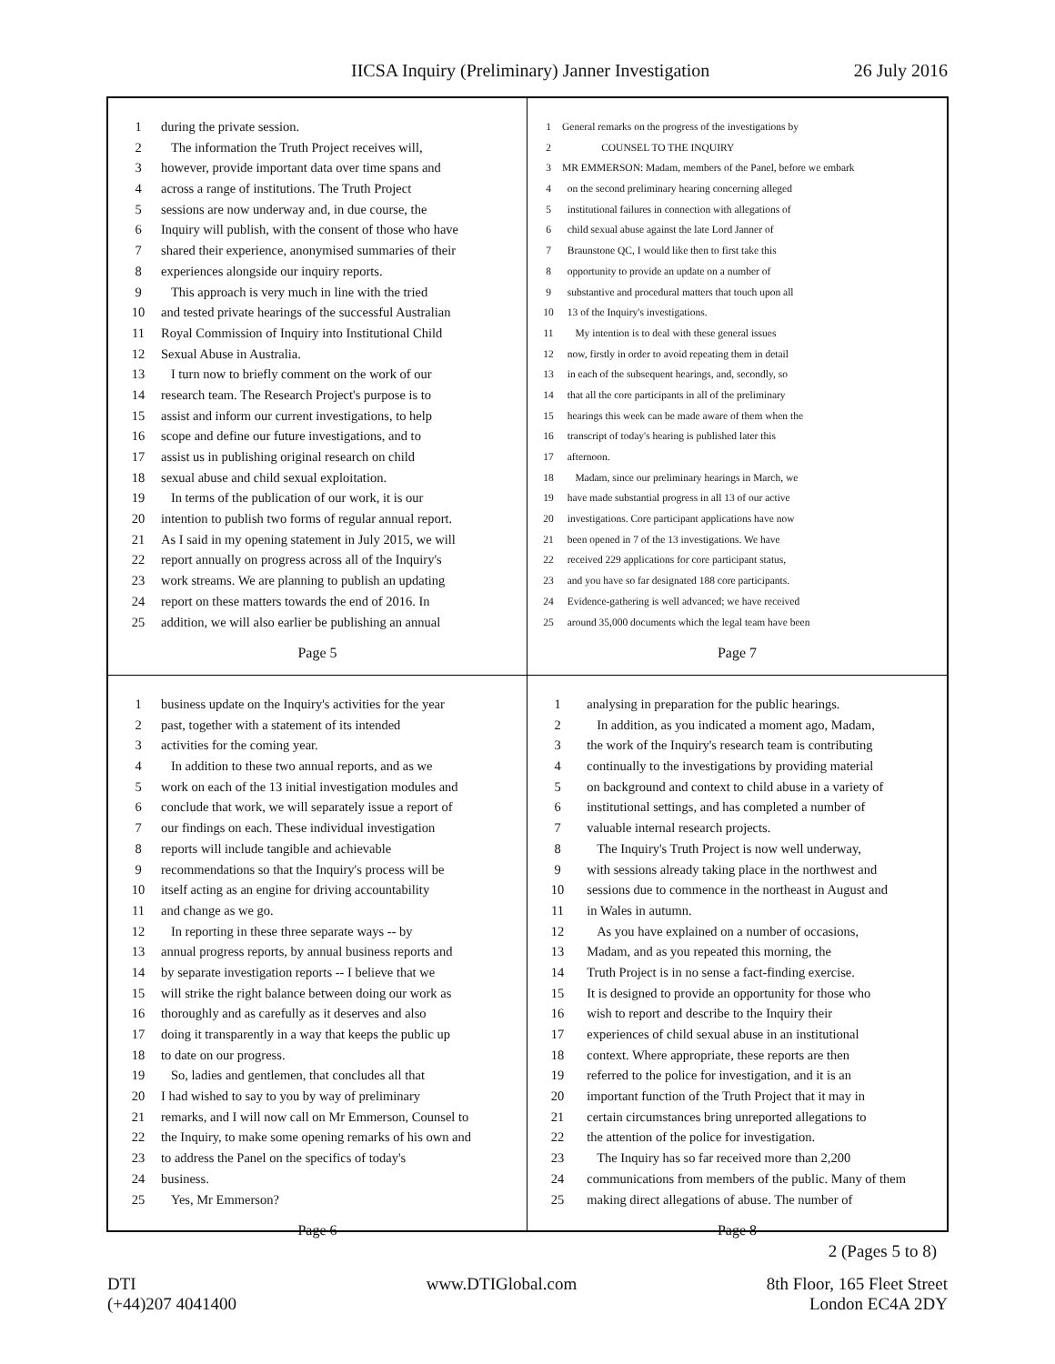IICSA Inquiry (Preliminary) Janner Investigation 26 July 2016
1 during the private session.
2 The information the Truth Project receives will,
3 however, provide important data over time spans and
4 across a range of institutions. The Truth Project
5 sessions are now underway and, in due course, the
6 Inquiry will publish, with the consent of those who have
7 shared their experience, anonymised summaries of their
8 experiences alongside our inquiry reports.
9 This approach is very much in line with the tried
10 and tested private hearings of the successful Australian
11 Royal Commission of Inquiry into Institutional Child
12 Sexual Abuse in Australia.
13 I turn now to briefly comment on the work of our
14 research team. The Research Project's purpose is to
15 assist and inform our current investigations, to help
16 scope and define our future investigations, and to
17 assist us in publishing original research on child
18 sexual abuse and child sexual exploitation.
19 In terms of the publication of our work, it is our
20 intention to publish two forms of regular annual report.
21 As I said in my opening statement in July 2015, we will
22 report annually on progress across all of the Inquiry's
23 work streams. We are planning to publish an updating
24 report on these matters towards the end of 2016. In
25 addition, we will also earlier be publishing an annual
Page 5
1 General remarks on the progress of the investigations by
2 COUNSEL TO THE INQUIRY
3 MR EMMERSON: Madam, members of the Panel, before we embark
4 on the second preliminary hearing concerning alleged
5 institutional failures in connection with allegations of
6 child sexual abuse against the late Lord Janner of
7 Braunstone QC, I would like then to first take this
8 opportunity to provide an update on a number of
9 substantive and procedural matters that touch upon all
10 13 of the Inquiry's investigations.
11 My intention is to deal with these general issues
12 now, firstly in order to avoid repeating them in detail
13 in each of the subsequent hearings, and, secondly, so
14 that all the core participants in all of the preliminary
15 hearings this week can be made aware of them when the
16 transcript of today's hearing is published later this
17 afternoon.
18 Madam, since our preliminary hearings in March, we
19 have made substantial progress in all 13 of our active
20 investigations. Core participant applications have now
21 been opened in 7 of the 13 investigations. We have
22 received 229 applications for core participant status,
23 and you have so far designated 188 core participants.
24 Evidence-gathering is well advanced; we have received
25 around 35,000 documents which the legal team have been
Page 7
1 business update on the Inquiry's activities for the year
2 past, together with a statement of its intended
3 activities for the coming year.
4 In addition to these two annual reports, and as we
5 work on each of the 13 initial investigation modules and
6 conclude that work, we will separately issue a report of
7 our findings on each. These individual investigation
8 reports will include tangible and achievable
9 recommendations so that the Inquiry's process will be
10 itself acting as an engine for driving accountability
11 and change as we go.
12 In reporting in these three separate ways -- by
13 annual progress reports, by annual business reports and
14 by separate investigation reports -- I believe that we
15 will strike the right balance between doing our work as
16 thoroughly and as carefully as it deserves and also
17 doing it transparently in a way that keeps the public up
18 to date on our progress.
19 So, ladies and gentlemen, that concludes all that
20 I had wished to say to you by way of preliminary
21 remarks, and I will now call on Mr Emmerson, Counsel to
22 the Inquiry, to make some opening remarks of his own and
23 to address the Panel on the specifics of today's
24 business.
25 Yes, Mr Emmerson?
Page 6
1 analysing in preparation for the public hearings.
2 In addition, as you indicated a moment ago, Madam,
3 the work of the Inquiry's research team is contributing
4 continually to the investigations by providing material
5 on background and context to child abuse in a variety of
6 institutional settings, and has completed a number of
7 valuable internal research projects.
8 The Inquiry's Truth Project is now well underway,
9 with sessions already taking place in the northwest and
10 sessions due to commence in the northeast in August and
11 in Wales in autumn.
12 As you have explained on a number of occasions,
13 Madam, and as you repeated this morning, the
14 Truth Project is in no sense a fact-finding exercise.
15 It is designed to provide an opportunity for those who
16 wish to report and describe to the Inquiry their
17 experiences of child sexual abuse in an institutional
18 context. Where appropriate, these reports are then
19 referred to the police for investigation, and it is an
20 important function of the Truth Project that it may in
21 certain circumstances bring unreported allegations to
22 the attention of the police for investigation.
23 The Inquiry has so far received more than 2,200
24 communications from members of the public. Many of them
25 making direct allegations of abuse. The number of
Page 8
2 (Pages 5 to 8)
DTI
(+44)207 4041400 www.DTIGlobal.com 8th Floor, 165 Fleet Street
London EC4A 2DY